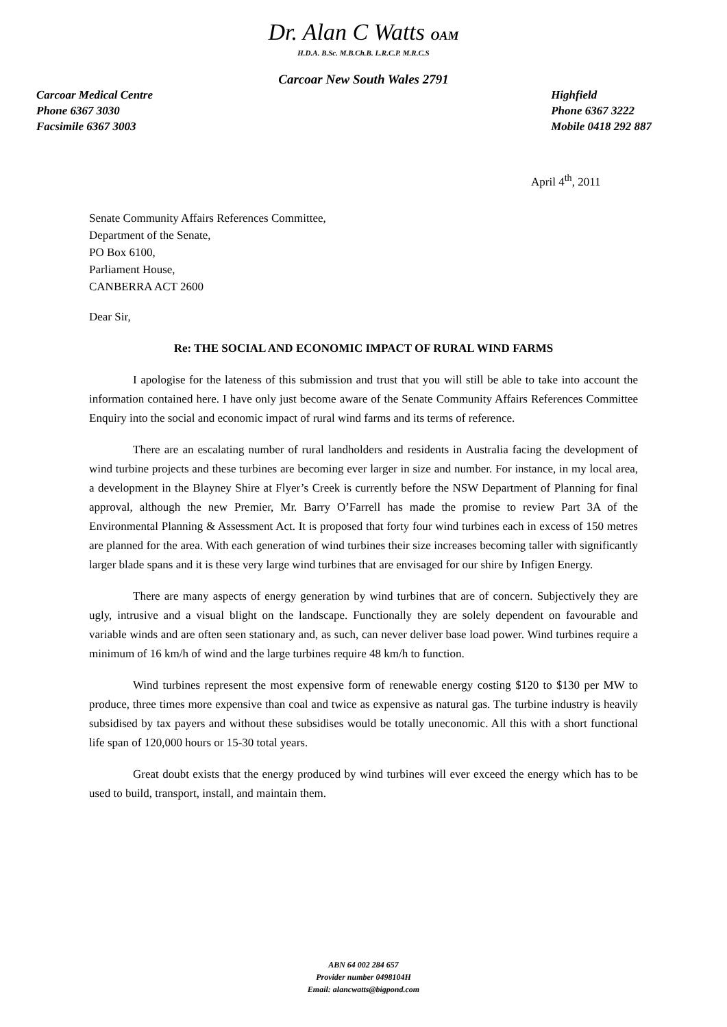Dr. Alan C Watts OAM
H.D.A. B.Sc. M.B.Ch.B. L.R.C.P. M.R.C.S
Carcoar New South Wales 2791
Carcoar Medical Centre
Phone 6367 3030
Facsimile 6367 3003
Highfield
Phone 6367 3222
Mobile 0418 292 887
April 4<sup>th</sup>, 2011
Senate Community Affairs References Committee,
Department of the Senate,
PO Box 6100,
Parliament House,
CANBERRA ACT 2600
Dear Sir,
Re: THE SOCIAL AND ECONOMIC IMPACT OF RURAL WIND FARMS
I apologise for the lateness of this submission and trust that you will still be able to take into account the information contained here. I have only just become aware of the Senate Community Affairs References Committee Enquiry into the social and economic impact of rural wind farms and its terms of reference.
There are an escalating number of rural landholders and residents in Australia facing the development of wind turbine projects and these turbines are becoming ever larger in size and number. For instance, in my local area, a development in the Blayney Shire at Flyer’s Creek is currently before the NSW Department of Planning for final approval, although the new Premier, Mr. Barry O’Farrell has made the promise to review Part 3A of the Environmental Planning & Assessment Act. It is proposed that forty four wind turbines each in excess of 150 metres are planned for the area. With each generation of wind turbines their size increases becoming taller with significantly larger blade spans and it is these very large wind turbines that are envisaged for our shire by Infigen Energy.
There are many aspects of energy generation by wind turbines that are of concern. Subjectively they are ugly, intrusive and a visual blight on the landscape. Functionally they are solely dependent on favourable and variable winds and are often seen stationary and, as such, can never deliver base load power. Wind turbines require a minimum of 16 km/h of wind and the large turbines require 48 km/h to function.
Wind turbines represent the most expensive form of renewable energy costing $120 to $130 per MW to produce, three times more expensive than coal and twice as expensive as natural gas. The turbine industry is heavily subsidised by tax payers and without these subsidises would be totally uneconomic. All this with a short functional life span of 120,000 hours or 15-30 total years.
Great doubt exists that the energy produced by wind turbines will ever exceed the energy which has to be used to build, transport, install, and maintain them.
ABN 64 002 284 657
Provider number 0498104H
Email: alancwatts@bigpond.com